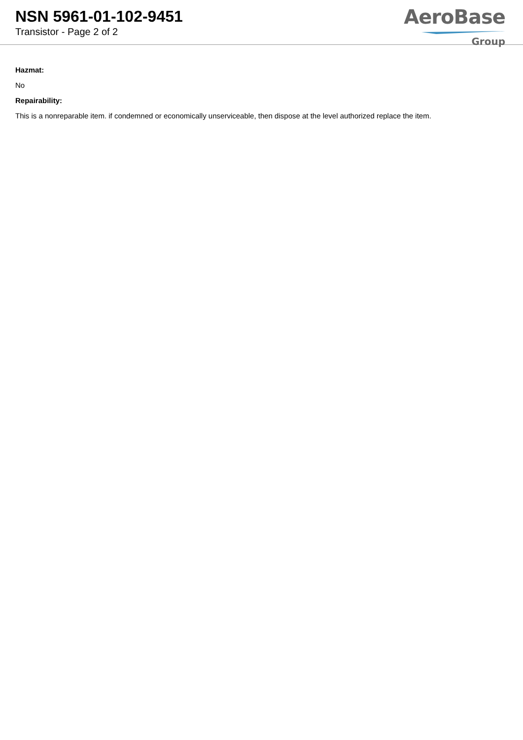NSN 5961-01-102-9451
Transistor - Page 2 of 2
AeroBase
Group
Hazmat:
No
Repairability:
This is a nonreparable item. if condemned or economically unserviceable, then dispose at the level authorized replace the item.